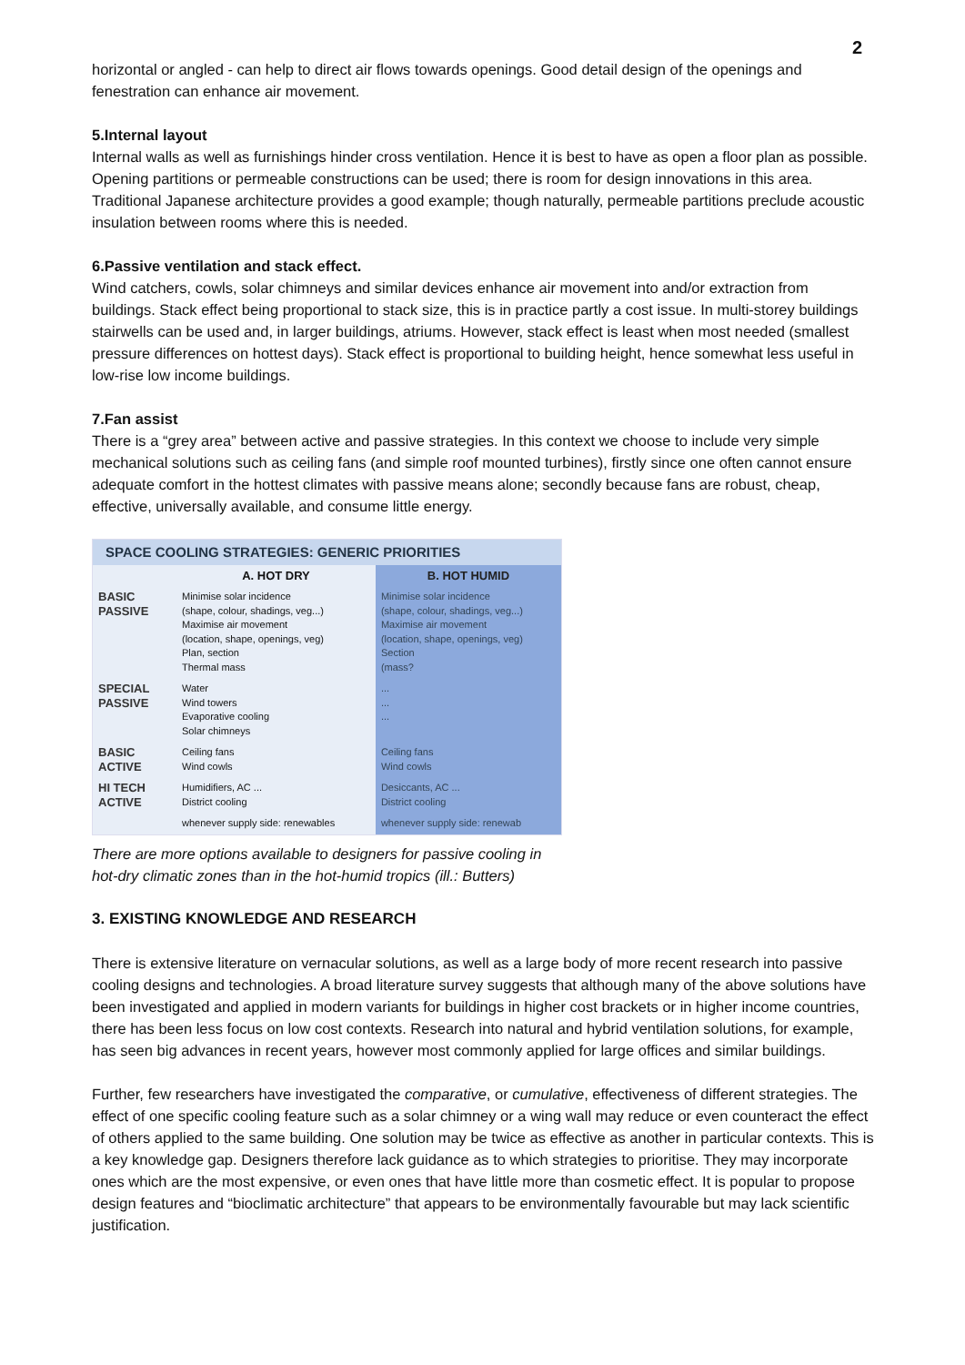2
horizontal or angled - can help to direct air flows towards openings. Good detail design of the openings and fenestration can enhance air movement.
5.Internal layout
Internal walls as well as furnishings hinder cross ventilation. Hence it is best to have as open a floor plan as possible. Opening partitions or permeable constructions can be used; there is room for design innovations in this area. Traditional Japanese architecture provides a good example; though naturally, permeable partitions preclude acoustic insulation between rooms where this is needed.
6.Passive ventilation and stack effect.
Wind catchers, cowls, solar chimneys and similar devices enhance air movement into and/or extraction from buildings. Stack effect being proportional to stack size, this is in practice partly a cost issue. In multi-storey buildings stairwells can be used and, in larger buildings, atriums. However, stack effect is least when most needed (smallest pressure differences on hottest days). Stack effect is proportional to building height, hence somewhat less useful in low-rise low income buildings.
7.Fan assist
There is a “grey area” between active and passive strategies. In this context we choose to include very simple mechanical solutions such as ceiling fans (and simple roof mounted turbines), firstly since one often cannot ensure adequate comfort in the hottest climates with passive means alone; secondly because fans are robust, cheap, effective, universally available, and consume little energy.
| SPACE COOLING STRATEGIES: GENERIC PRIORITIES | | |
| --- | --- | --- |
| | A. HOT DRY | B. HOT HUMID |
| BASIC PASSIVE | Minimise solar incidence (shape, colour, shadings, veg...) Maximise air movement (location, shape, openings, veg) Plan, section Thermal mass | Minimise solar incidence (shape, colour, shadings, veg...) Maximise air movement (location, shape, openings, veg) Section (mass? |
| SPECIAL PASSIVE | Water Wind towers Evaporative cooling Solar chimneys | ... ... ... |
| BASIC ACTIVE | Ceiling fans Wind cowls | Ceiling fans Wind cowls |
| HI TECH ACTIVE | Humidifiers, AC ... District cooling | Desiccants, AC ... District cooling |
| | whenever supply side: renewables | whenever supply side: renewab |
There are more options available to designers for passive cooling in
hot-dry climatic zones than in the hot-humid tropics (ill.: Butters)
3. EXISTING KNOWLEDGE AND RESEARCH
There is extensive literature on vernacular solutions, as well as a large body of more recent research into passive cooling designs and technologies. A broad literature survey suggests that although many of the above solutions have been investigated and applied in modern variants for buildings in higher cost brackets or in higher income countries, there has been less focus on low cost contexts. Research into natural and hybrid ventilation solutions, for example, has seen big advances in recent years, however most commonly applied for large offices and similar buildings.
Further, few researchers have investigated the comparative, or cumulative, effectiveness of different strategies. The effect of one specific cooling feature such as a solar chimney or a wing wall may reduce or even counteract the effect of others applied to the same building. One solution may be twice as effective as another in particular contexts. This is a key knowledge gap. Designers therefore lack guidance as to which strategies to prioritise. They may incorporate ones which are the most expensive, or even ones that have little more than cosmetic effect. It is popular to propose design features and “bioclimatic architecture” that appears to be environmentally favourable but may lack scientific justification.